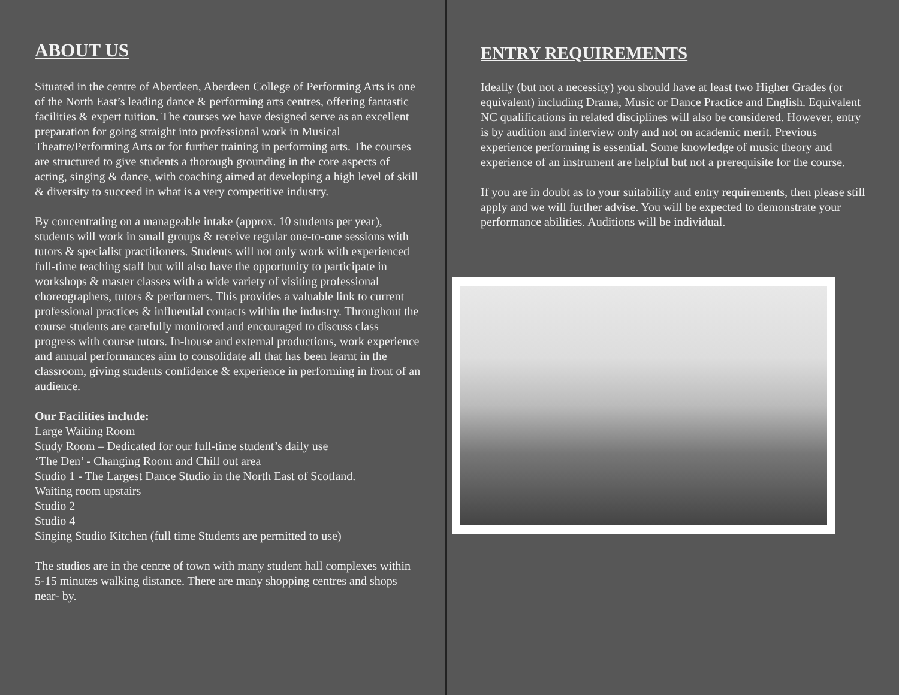ABOUT US
Situated in the centre of Aberdeen, Aberdeen College of Performing Arts is one of the North East’s leading dance & performing arts centres, offering fantastic facilities & expert tuition. The courses we have designed serve as an excellent preparation for going straight into professional work in Musical Theatre/Performing Arts or for further training in performing arts. The courses are structured to give students a thorough grounding in the core aspects of acting, singing & dance, with coaching aimed at developing a high level of skill & diversity to succeed in what is a very competitive industry.
By concentrating on a manageable intake (approx. 10 students per year), students will work in small groups & receive regular one-to-one sessions with tutors & specialist practitioners. Students will not only work with experienced full-time teaching staff but will also have the opportunity to participate in workshops & master classes with a wide variety of visiting professional choreographers, tutors & performers. This provides a valuable link to current professional practices & influential contacts within the industry. Throughout the course students are carefully monitored and encouraged to discuss class progress with course tutors. In-house and external productions, work experience and annual performances aim to consolidate all that has been learnt in the classroom, giving students confidence & experience in performing in front of an audience.
Our Facilities include:
Large Waiting Room
Study Room – Dedicated for our full-time student’s daily use
‘The Den’ - Changing Room and Chill out area
Studio 1 - The Largest Dance Studio in the North East of Scotland.
Waiting room upstairs
Studio 2
Studio 4
Singing Studio Kitchen (full time Students are permitted to use)
The studios are in the centre of town with many student hall complexes within 5-15 minutes walking distance. There are many shopping centres and shops near- by.
ENTRY REQUIREMENTS
Ideally (but not a necessity) you should have at least two Higher Grades (or equivalent) including Drama, Music or Dance Practice and English. Equivalent NC qualifications in related disciplines will also be considered. However, entry is by audition and interview only and not on academic merit. Previous experience performing is essential. Some knowledge of music theory and experience of an instrument are helpful but not a prerequisite for the course.
If you are in doubt as to your suitability and entry requirements, then please still apply and we will further advise. You will be expected to demonstrate your performance abilities. Auditions will be individual.